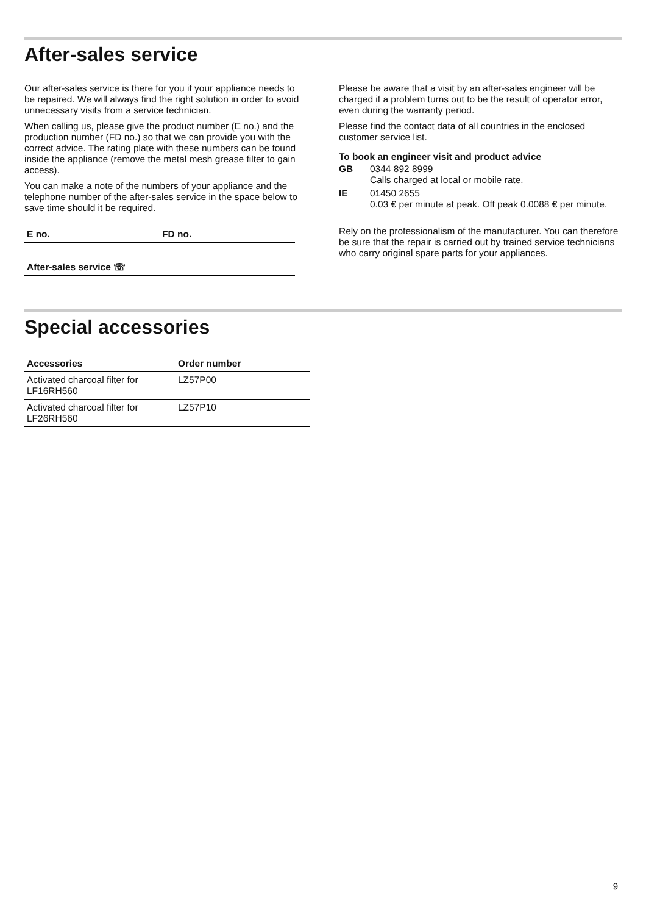After-sales service
Our after-sales service is there for you if your appliance needs to be repaired. We will always find the right solution in order to avoid unnecessary visits from a service technician.
When calling us, please give the product number (E no.) and the production number (FD no.) so that we can provide you with the correct advice. The rating plate with these numbers can be found inside the appliance (remove the metal mesh grease filter to gain access).
You can make a note of the numbers of your appliance and the telephone number of the after-sales service in the space below to save time should it be required.
| E no. | FD no. |
| After-sales service ☏ | |
Please be aware that a visit by an after-sales engineer will be charged if a problem turns out to be the result of operator error, even during the warranty period.
Please find the contact data of all countries in the enclosed customer service list.
To book an engineer visit and product advice
| GB | 0344 892 8999 Calls charged at local or mobile rate. |
| IE | 01450 2655 0.03 € per minute at peak. Off peak 0.0088 € per minute. |
Rely on the professionalism of the manufacturer. You can therefore be sure that the repair is carried out by trained service technicians who carry original spare parts for your appliances.
Special accessories
| Accessories | Order number |
| --- | --- |
| Activated charcoal filter for LF16RH560 | LZ57P00 |
| Activated charcoal filter for LF26RH560 | LZ57P10 |
9